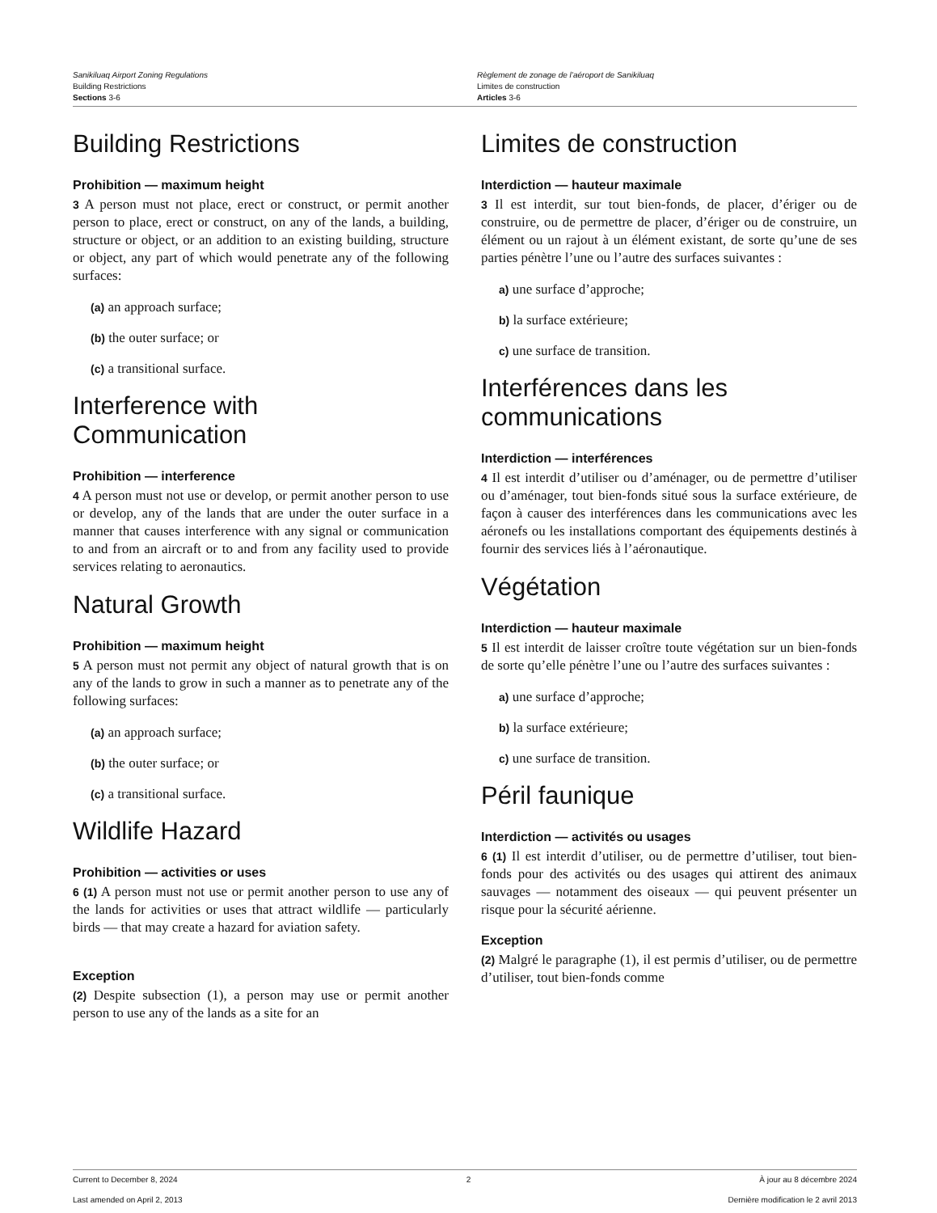Sanikiluaq Airport Zoning Regulations
Building Restrictions
Sections 3-6
Règlement de zonage de l’aéroport de Sanikiluaq
Limites de construction
Articles 3-6
Building Restrictions
Prohibition — maximum height
3 A person must not place, erect or construct, or permit another person to place, erect or construct, on any of the lands, a building, structure or object, or an addition to an existing building, structure or object, any part of which would penetrate any of the following surfaces:
(a) an approach surface;
(b) the outer surface; or
(c) a transitional surface.
Interference with
Communication
Prohibition — interference
4 A person must not use or develop, or permit another person to use or develop, any of the lands that are under the outer surface in a manner that causes interference with any signal or communication to and from an aircraft or to and from any facility used to provide services relating to aeronautics.
Natural Growth
Prohibition — maximum height
5 A person must not permit any object of natural growth that is on any of the lands to grow in such a manner as to penetrate any of the following surfaces:
(a) an approach surface;
(b) the outer surface; or
(c) a transitional surface.
Wildlife Hazard
Prohibition — activities or uses
6 (1) A person must not use or permit another person to use any of the lands for activities or uses that attract wildlife — particularly birds — that may create a hazard for aviation safety.
Exception
(2) Despite subsection (1), a person may use or permit another person to use any of the lands as a site for an
Limites de construction
Interdiction — hauteur maximale
3 Il est interdit, sur tout bien-fonds, de placer, d’ériger ou de construire, ou de permettre de placer, d’ériger ou de construire, un élément ou un rajout à un élément existant, de sorte qu’une de ses parties pénètre l’une ou l’autre des surfaces suivantes :
a) une surface d’approche;
b) la surface extérieure;
c) une surface de transition.
Interférences dans les
communications
Interdiction — interférences
4 Il est interdit d’utiliser ou d’aménager, ou de permettre d’utiliser ou d’aménager, tout bien-fonds situé sous la surface extérieure, de façon à causer des interférences dans les communications avec les aéronefs ou les installations comportant des équipements destinés à fournir des services liés à l’aéronautique.
Végétation
Interdiction — hauteur maximale
5 Il est interdit de laisser croître toute végétation sur un bien-fonds de sorte qu’elle pénètre l’une ou l’autre des surfaces suivantes :
a) une surface d’approche;
b) la surface extérieure;
c) une surface de transition.
Péril faunique
Interdiction — activités ou usages
6 (1) Il est interdit d’utiliser, ou de permettre d’utiliser, tout bien-fonds pour des activités ou des usages qui attirent des animaux sauvages — notamment des oiseaux — qui peuvent présenter un risque pour la sécurité aérienne.
Exception
(2) Malgré le paragraphe (1), il est permis d’utiliser, ou de permettre d’utiliser, tout bien-fonds comme
Current to December 8, 2024 2 À jour au 8 décembre 2024
Last amended on April 2, 2013 Dernière modification le 2 avril 2013